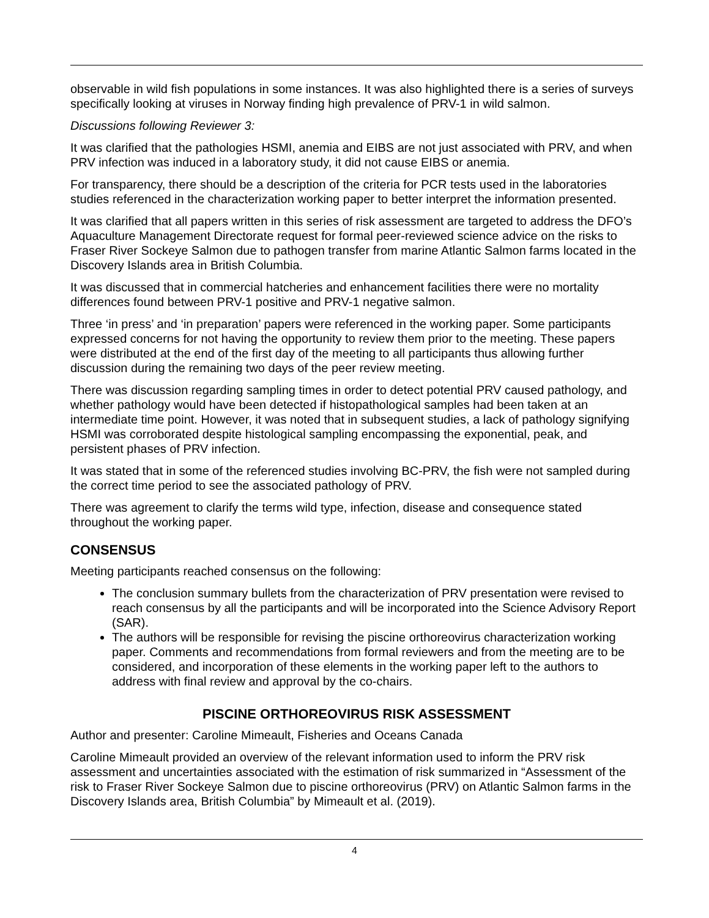observable in wild fish populations in some instances. It was also highlighted there is a series of surveys specifically looking at viruses in Norway finding high prevalence of PRV-1 in wild salmon.
Discussions following Reviewer 3:
It was clarified that the pathologies HSMI, anemia and EIBS are not just associated with PRV, and when PRV infection was induced in a laboratory study, it did not cause EIBS or anemia.
For transparency, there should be a description of the criteria for PCR tests used in the laboratories studies referenced in the characterization working paper to better interpret the information presented.
It was clarified that all papers written in this series of risk assessment are targeted to address the DFO’s Aquaculture Management Directorate request for formal peer-reviewed science advice on the risks to Fraser River Sockeye Salmon due to pathogen transfer from marine Atlantic Salmon farms located in the Discovery Islands area in British Columbia.
It was discussed that in commercial hatcheries and enhancement facilities there were no mortality differences found between PRV-1 positive and PRV-1 negative salmon.
Three ‘in press’ and ‘in preparation’ papers were referenced in the working paper. Some participants expressed concerns for not having the opportunity to review them prior to the meeting. These papers were distributed at the end of the first day of the meeting to all participants thus allowing further discussion during the remaining two days of the peer review meeting.
There was discussion regarding sampling times in order to detect potential PRV caused pathology, and whether pathology would have been detected if histopathological samples had been taken at an intermediate time point. However, it was noted that in subsequent studies, a lack of pathology signifying HSMI was corroborated despite histological sampling encompassing the exponential, peak, and persistent phases of PRV infection.
It was stated that in some of the referenced studies involving BC-PRV, the fish were not sampled during the correct time period to see the associated pathology of PRV.
There was agreement to clarify the terms wild type, infection, disease and consequence stated throughout the working paper.
CONSENSUS
Meeting participants reached consensus on the following:
The conclusion summary bullets from the characterization of PRV presentation were revised to reach consensus by all the participants and will be incorporated into the Science Advisory Report (SAR).
The authors will be responsible for revising the piscine orthoreovirus characterization working paper. Comments and recommendations from formal reviewers and from the meeting are to be considered, and incorporation of these elements in the working paper left to the authors to address with final review and approval by the co-chairs.
PISCINE ORTHOREOVIRUS RISK ASSESSMENT
Author and presenter: Caroline Mimeault, Fisheries and Oceans Canada
Caroline Mimeault provided an overview of the relevant information used to inform the PRV risk assessment and uncertainties associated with the estimation of risk summarized in “Assessment of the risk to Fraser River Sockeye Salmon due to piscine orthoreovirus (PRV) on Atlantic Salmon farms in the Discovery Islands area, British Columbia” by Mimeault et al. (2019).
4